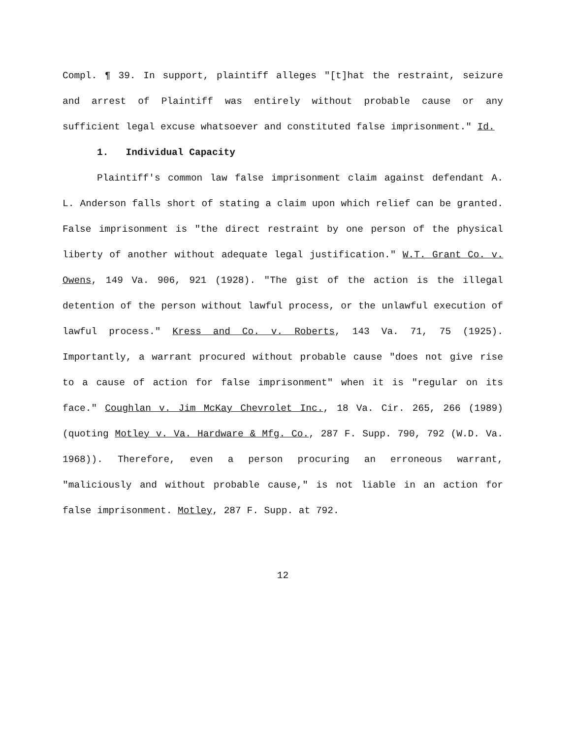Compl. ¶ 39. In support, plaintiff alleges "[t]hat the restraint, seizure and arrest of Plaintiff was entirely without probable cause or any sufficient legal excuse whatsoever and constituted false imprisonment." Id.
1. Individual Capacity
Plaintiff's common law false imprisonment claim against defendant A. L. Anderson falls short of stating a claim upon which relief can be granted. False imprisonment is "the direct restraint by one person of the physical liberty of another without adequate legal justification." W.T. Grant Co. v. Owens, 149 Va. 906, 921 (1928). "The gist of the action is the illegal detention of the person without lawful process, or the unlawful execution of lawful process." Kress and Co. v. Roberts, 143 Va. 71, 75 (1925). Importantly, a warrant procured without probable cause "does not give rise to a cause of action for false imprisonment" when it is "regular on its face." Coughlan v. Jim McKay Chevrolet Inc., 18 Va. Cir. 265, 266 (1989) (quoting Motley v. Va. Hardware & Mfg. Co., 287 F. Supp. 790, 792 (W.D. Va. 1968)). Therefore, even a person procuring an erroneous warrant, "maliciously and without probable cause," is not liable in an action for false imprisonment. Motley, 287 F. Supp. at 792.
12